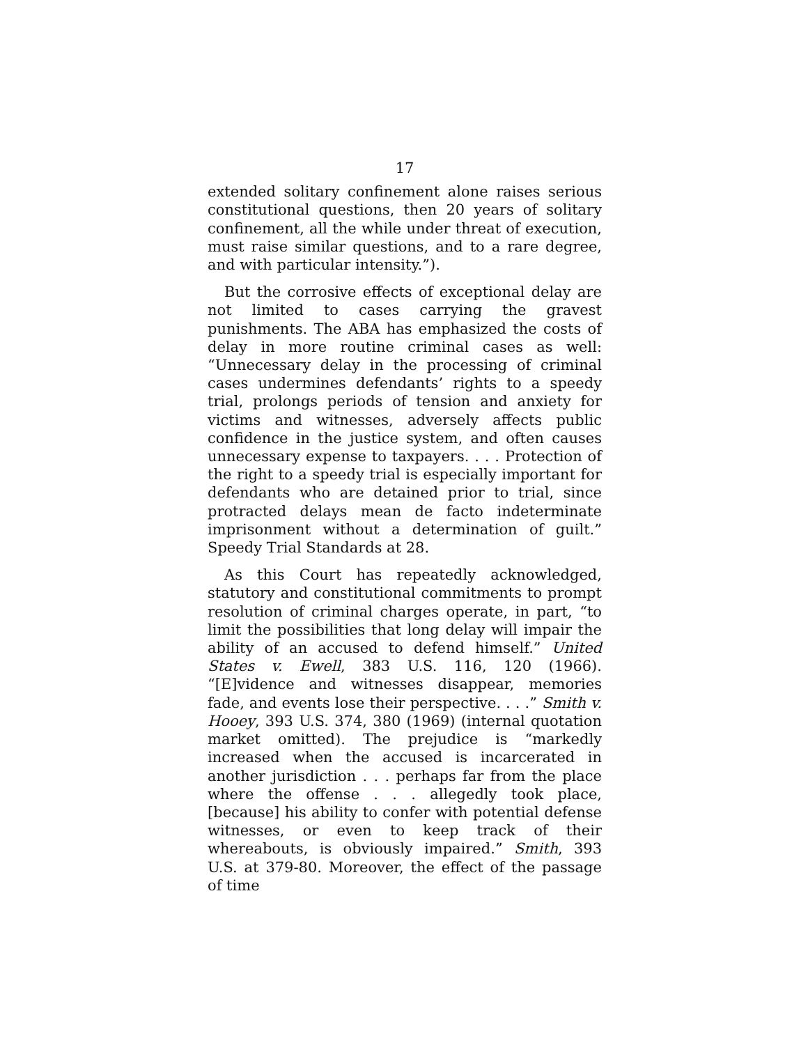17
extended solitary confinement alone raises serious constitutional questions, then 20 years of solitary confinement, all the while under threat of execution, must raise similar questions, and to a rare degree, and with particular intensity.”).
But the corrosive effects of exceptional delay are not limited to cases carrying the gravest punishments. The ABA has emphasized the costs of delay in more routine criminal cases as well: “Unnecessary delay in the processing of criminal cases undermines defendants’ rights to a speedy trial, prolongs periods of tension and anxiety for victims and witnesses, adversely affects public confidence in the justice system, and often causes unnecessary expense to taxpayers. . . . Protection of the right to a speedy trial is especially important for defendants who are detained prior to trial, since protracted delays mean de facto indeterminate imprisonment without a determination of guilt.” Speedy Trial Standards at 28.
As this Court has repeatedly acknowledged, statutory and constitutional commitments to prompt resolution of criminal charges operate, in part, “to limit the possibilities that long delay will impair the ability of an accused to defend himself.” United States v. Ewell, 383 U.S. 116, 120 (1966). “[E]vidence and witnesses disappear, memories fade, and events lose their perspective. . . .” Smith v. Hooey, 393 U.S. 374, 380 (1969) (internal quotation market omitted). The prejudice is “markedly increased when the accused is incarcerated in another jurisdiction . . . perhaps far from the place where the offense . . . allegedly took place, [because] his ability to confer with potential defense witnesses, or even to keep track of their whereabouts, is obviously impaired.” Smith, 393 U.S. at 379-80. Moreover, the effect of the passage of time